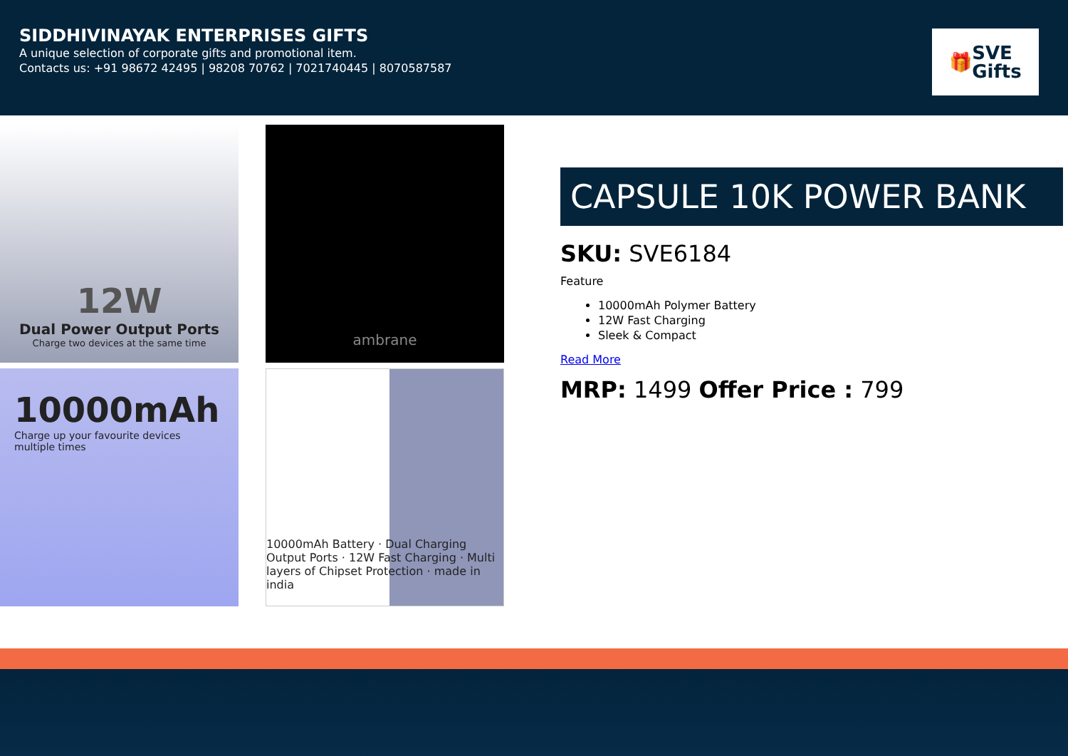SIDDHIVINAYAK ENTERPRISES GIFTS
A unique selection of corporate gifts and promotional item.
Contacts us: +91 98672 42495 | 98208 70762 | 7021740445 | 8070587587
🎁 SVE
Gifts
12W
Dual Power Output Ports
Charge two devices at the same time
ambrane
10000mAh
Charge up your favourite devices multiple times
10000mAh Battery · Dual Charging Output Ports · 12W Fast Charging · Multi layers of Chipset Protection · made in india
CAPSULE 10K POWER BANK
SKU: SVE6184
Feature
10000mAh Polymer Battery
12W Fast Charging
Sleek & Compact
Read More
MRP: 1499 Offer Price : 799